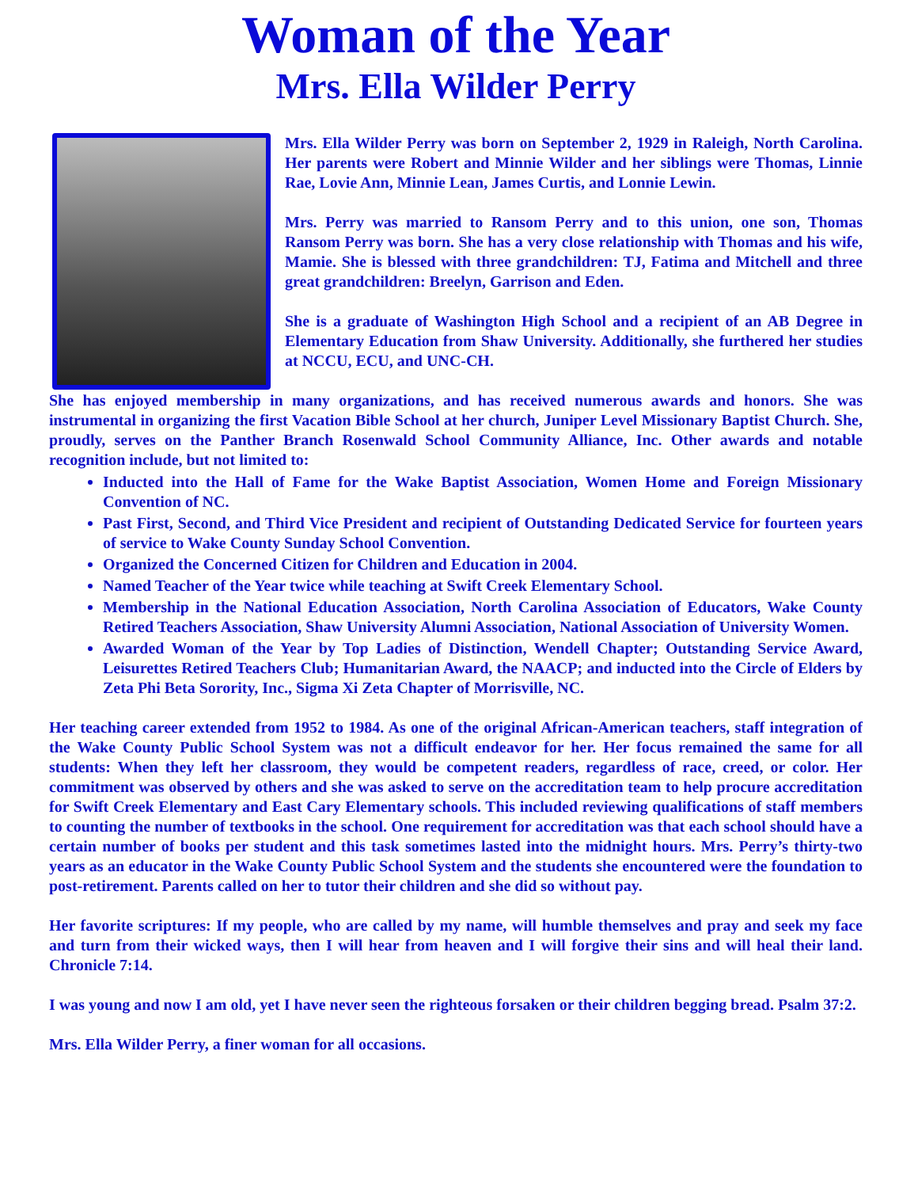Woman of the Year
Mrs. Ella Wilder Perry
Mrs. Ella Wilder Perry was born on September 2, 1929 in Raleigh, North Carolina. Her parents were Robert and Minnie Wilder and her siblings were Thomas, Linnie Rae, Lovie Ann, Minnie Lean, James Curtis, and Lonnie Lewin.
Mrs. Perry was married to Ransom Perry and to this union, one son, Thomas Ransom Perry was born. She has a very close relationship with Thomas and his wife, Mamie. She is blessed with three grandchildren: TJ, Fatima and Mitchell and three great grandchildren: Breelyn, Garrison and Eden.
She is a graduate of Washington High School and a recipient of an AB Degree in Elementary Education from Shaw University. Additionally, she furthered her studies at NCCU, ECU, and UNC-CH.
She has enjoyed membership in many organizations, and has received numerous awards and honors. She was instrumental in organizing the first Vacation Bible School at her church, Juniper Level Missionary Baptist Church. She, proudly, serves on the Panther Branch Rosenwald School Community Alliance, Inc. Other awards and notable recognition include, but not limited to:
Inducted into the Hall of Fame for the Wake Baptist Association, Women Home and Foreign Missionary Convention of NC.
Past First, Second, and Third Vice President and recipient of Outstanding Dedicated Service for fourteen years of service to Wake County Sunday School Convention.
Organized the Concerned Citizen for Children and Education in 2004.
Named Teacher of the Year twice while teaching at Swift Creek Elementary School.
Membership in the National Education Association, North Carolina Association of Educators, Wake County Retired Teachers Association, Shaw University Alumni Association, National Association of University Women.
Awarded Woman of the Year by Top Ladies of Distinction, Wendell Chapter; Outstanding Service Award, Leisurettes Retired Teachers Club; Humanitarian Award, the NAACP; and inducted into the Circle of Elders by Zeta Phi Beta Sorority, Inc., Sigma Xi Zeta Chapter of Morrisville, NC.
Her teaching career extended from 1952 to 1984. As one of the original African-American teachers, staff integration of the Wake County Public School System was not a difficult endeavor for her. Her focus remained the same for all students: When they left her classroom, they would be competent readers, regardless of race, creed, or color. Her commitment was observed by others and she was asked to serve on the accreditation team to help procure accreditation for Swift Creek Elementary and East Cary Elementary schools. This included reviewing qualifications of staff members to counting the number of textbooks in the school. One requirement for accreditation was that each school should have a certain number of books per student and this task sometimes lasted into the midnight hours. Mrs. Perry’s thirty-two years as an educator in the Wake County Public School System and the students she encountered were the foundation to post-retirement. Parents called on her to tutor their children and she did so without pay.
Her favorite scriptures: If my people, who are called by my name, will humble themselves and pray and seek my face and turn from their wicked ways, then I will hear from heaven and I will forgive their sins and will heal their land. Chronicle 7:14.
I was young and now I am old, yet I have never seen the righteous forsaken or their children begging bread. Psalm 37:2.
Mrs. Ella Wilder Perry, a finer woman for all occasions.